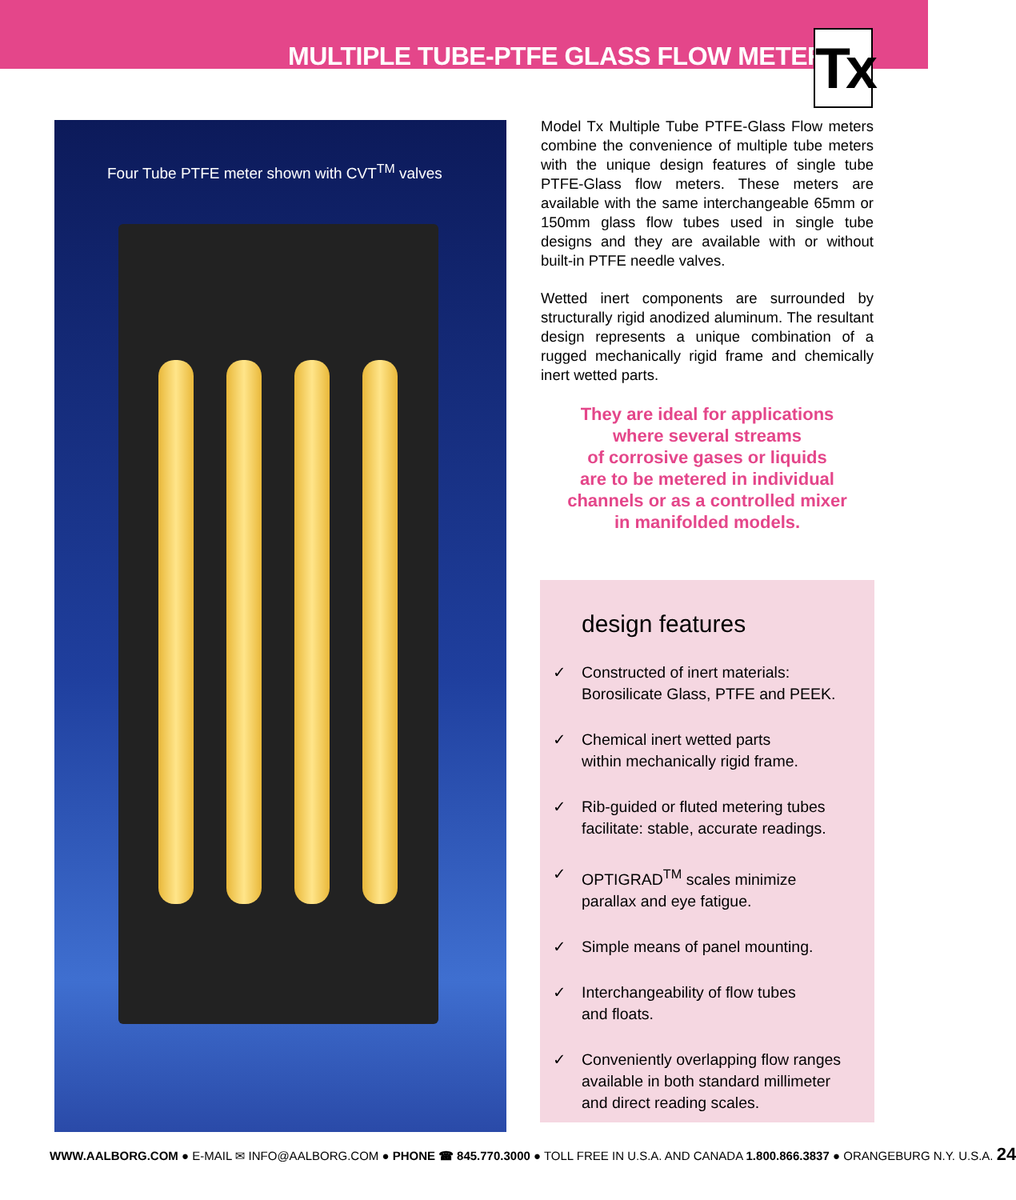MULTIPLE TUBE-PTFE GLASS FLOW METERS
Tx
Four Tube PTFE meter shown with CVT<sup>TM</sup> valves
Model Tx Multiple Tube PTFE-Glass Flow meters combine the convenience of multiple tube meters with the unique design features of single tube PTFE-Glass flow meters. These meters are available with the same interchangeable 65mm or 150mm glass flow tubes used in single tube designs and they are available with or without built-in PTFE needle valves.
Wetted inert components are surrounded by structurally rigid anodized aluminum. The resultant design represents a unique combination of a rugged mechanically rigid frame and chemically inert wetted parts.
They are ideal for applications
where several streams
of corrosive gases or liquids
are to be metered in individual
channels or as a controlled mixer
in manifolded models.
design features
✓ Constructed of inert materials:
Borosilicate Glass, PTFE and PEEK.
✓ Chemical inert wetted parts
within mechanically rigid frame.
✓ Rib-guided or fluted metering tubes
facilitate: stable, accurate readings.
✓ OPTIGRAD<sup>TM</sup> scales minimize
parallax and eye fatigue.
✓ Simple means of panel mounting.
✓ Interchangeability of flow tubes
and floats.
✓ Conveniently overlapping flow ranges available in both standard millimeter and direct reading scales.
WWW.AALBORG.COM ● E-MAIL ✉ INFO@AALBORG.COM ● PHONE ☎ 845.770.3000 ● TOLL FREE IN U.S.A. AND CANADA 1.800.866.3837 ● ORANGEBURG N.Y. U.S.A. 24